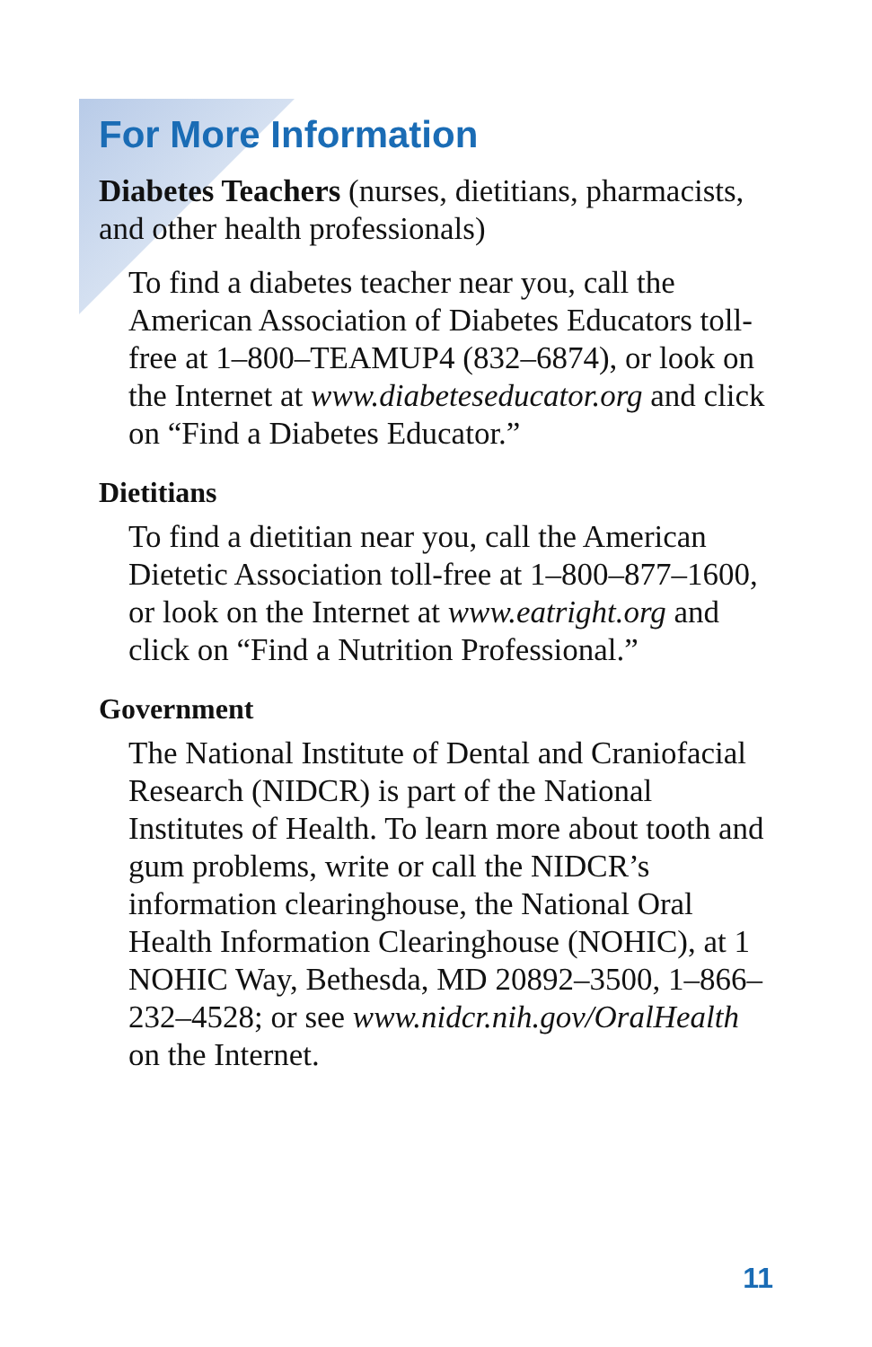For More Information
Diabetes Teachers (nurses, dietitians, pharmacists, and other health professionals)
To find a diabetes teacher near you, call the American Association of Diabetes Educators toll-free at 1–800–TEAMUP4 (832–6874), or look on the Internet at www.diabeteseducator.org and click on “Find a Diabetes Educator.”
Dietitians
To find a dietitian near you, call the American Dietetic Association toll-free at 1–800–877–1600, or look on the Internet at www.eatright.org and click on “Find a Nutrition Professional.”
Government
The National Institute of Dental and Craniofacial Research (NIDCR) is part of the National Institutes of Health. To learn more about tooth and gum problems, write or call the NIDCR’s information clearinghouse, the National Oral Health Information Clearinghouse (NOHIC), at 1 NOHIC Way, Bethesda, MD 20892–3500, 1–866–232–4528; or see www.nidcr.nih.gov/OralHealth on the Internet.
11